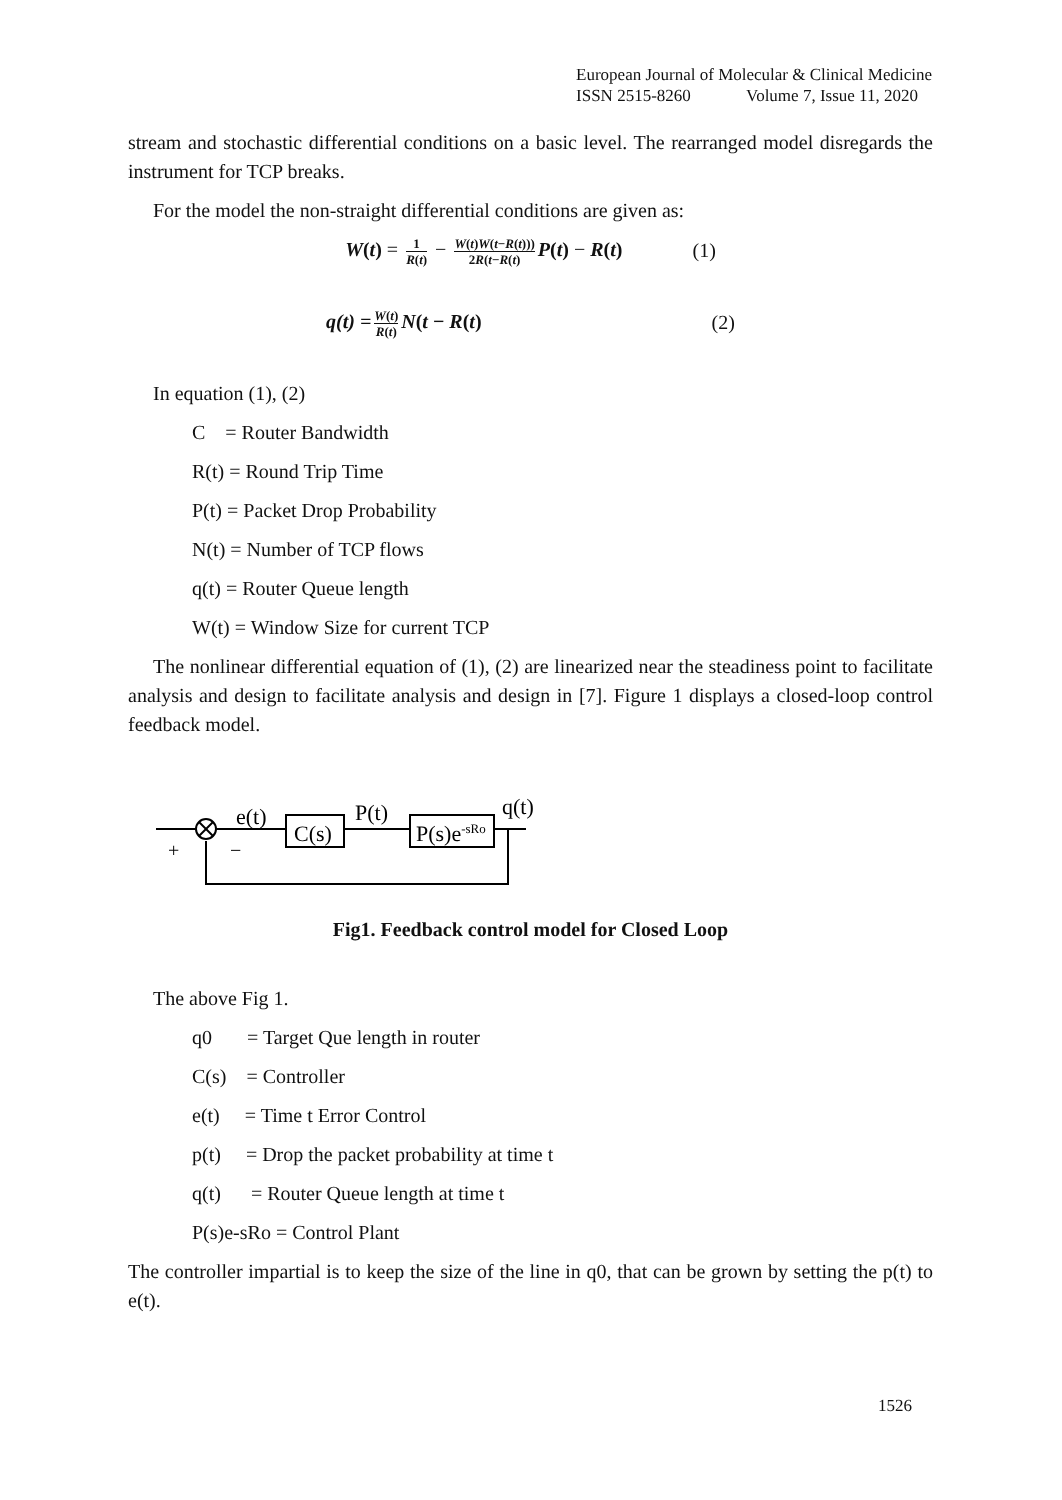European Journal of Molecular & Clinical Medicine
ISSN 2515-8260 Volume 7, Issue 11, 2020
stream and stochastic differential conditions on a basic level. The rearranged model disregards the instrument for TCP breaks.
For the model the non-straight differential conditions are given as:
W(t) = 1 R(t) − W(t)W(t−R(t))) 2R(t−R(t) P(t) − R(t) (1)
q(t) = W(t) R(t) N(t − R(t) (2)
In equation (1), (2)
C = Router Bandwidth
R(t) = Round Trip Time
P(t) = Packet Drop Probability
N(t) = Number of TCP flows
q(t) = Router Queue length
W(t) = Window Size for current TCP
The nonlinear differential equation of (1), (2) are linearized near the steadiness point to facilitate analysis and design to facilitate analysis and design in [7]. Figure 1 displays a closed-loop control feedback model.
e(t)
C(s)
P(t)
P(s)e-sRo
q(t)
+
−
Fig1. Feedback control model for Closed Loop
The above Fig 1.
q0 = Target Que length in router
C(s) = Controller
e(t) = Time t Error Control
p(t) = Drop the packet probability at time t
q(t) = Router Queue length at time t
P(s)e-sRo = Control Plant
The controller impartial is to keep the size of the line in q0, that can be grown by setting the p(t) to e(t).
1526